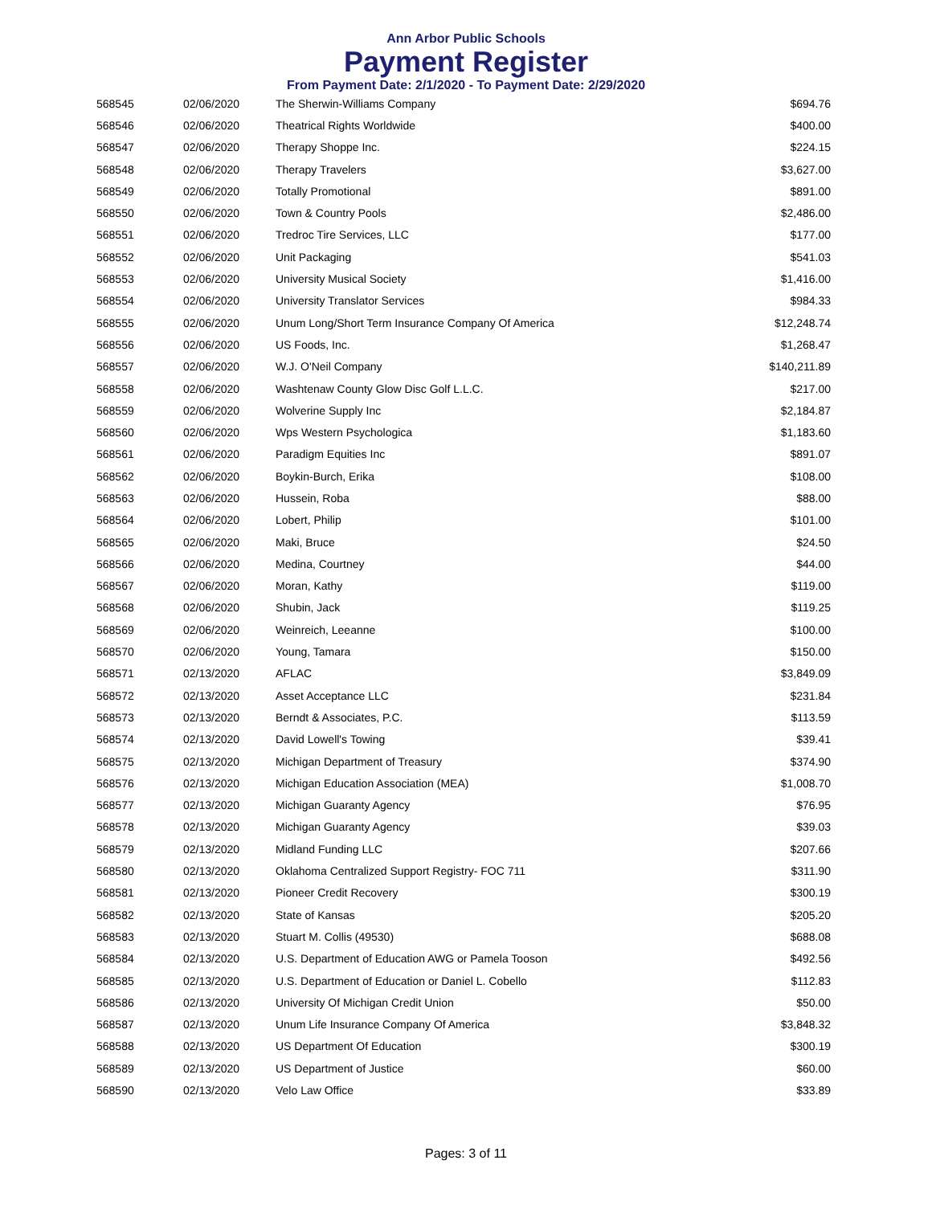Ann Arbor Public Schools
Payment Register
From Payment Date: 2/1/2020 - To Payment Date: 2/29/2020
| 568545 | 02/06/2020 | The Sherwin-Williams Company | $694.76 |
| 568546 | 02/06/2020 | Theatrical Rights Worldwide | $400.00 |
| 568547 | 02/06/2020 | Therapy Shoppe Inc. | $224.15 |
| 568548 | 02/06/2020 | Therapy Travelers | $3,627.00 |
| 568549 | 02/06/2020 | Totally Promotional | $891.00 |
| 568550 | 02/06/2020 | Town & Country Pools | $2,486.00 |
| 568551 | 02/06/2020 | Tredroc Tire Services, LLC | $177.00 |
| 568552 | 02/06/2020 | Unit Packaging | $541.03 |
| 568553 | 02/06/2020 | University Musical Society | $1,416.00 |
| 568554 | 02/06/2020 | University Translator Services | $984.33 |
| 568555 | 02/06/2020 | Unum Long/Short Term Insurance Company Of America | $12,248.74 |
| 568556 | 02/06/2020 | US Foods, Inc. | $1,268.47 |
| 568557 | 02/06/2020 | W.J. O'Neil Company | $140,211.89 |
| 568558 | 02/06/2020 | Washtenaw County Glow Disc Golf L.L.C. | $217.00 |
| 568559 | 02/06/2020 | Wolverine Supply Inc | $2,184.87 |
| 568560 | 02/06/2020 | Wps Western Psychologica | $1,183.60 |
| 568561 | 02/06/2020 | Paradigm Equities Inc | $891.07 |
| 568562 | 02/06/2020 | Boykin-Burch, Erika | $108.00 |
| 568563 | 02/06/2020 | Hussein, Roba | $88.00 |
| 568564 | 02/06/2020 | Lobert, Philip | $101.00 |
| 568565 | 02/06/2020 | Maki, Bruce | $24.50 |
| 568566 | 02/06/2020 | Medina, Courtney | $44.00 |
| 568567 | 02/06/2020 | Moran, Kathy | $119.00 |
| 568568 | 02/06/2020 | Shubin, Jack | $119.25 |
| 568569 | 02/06/2020 | Weinreich, Leeanne | $100.00 |
| 568570 | 02/06/2020 | Young, Tamara | $150.00 |
| 568571 | 02/13/2020 | AFLAC | $3,849.09 |
| 568572 | 02/13/2020 | Asset Acceptance LLC | $231.84 |
| 568573 | 02/13/2020 | Berndt & Associates, P.C. | $113.59 |
| 568574 | 02/13/2020 | David Lowell's Towing | $39.41 |
| 568575 | 02/13/2020 | Michigan Department of Treasury | $374.90 |
| 568576 | 02/13/2020 | Michigan Education Association (MEA) | $1,008.70 |
| 568577 | 02/13/2020 | Michigan Guaranty Agency | $76.95 |
| 568578 | 02/13/2020 | Michigan Guaranty Agency | $39.03 |
| 568579 | 02/13/2020 | Midland Funding LLC | $207.66 |
| 568580 | 02/13/2020 | Oklahoma Centralized Support Registry- FOC 711 | $311.90 |
| 568581 | 02/13/2020 | Pioneer Credit Recovery | $300.19 |
| 568582 | 02/13/2020 | State of Kansas | $205.20 |
| 568583 | 02/13/2020 | Stuart M. Collis (49530) | $688.08 |
| 568584 | 02/13/2020 | U.S. Department of Education AWG or Pamela Tooson | $492.56 |
| 568585 | 02/13/2020 | U.S. Department of Education or Daniel L. Cobello | $112.83 |
| 568586 | 02/13/2020 | University Of Michigan Credit Union | $50.00 |
| 568587 | 02/13/2020 | Unum Life Insurance Company Of America | $3,848.32 |
| 568588 | 02/13/2020 | US Department Of Education | $300.19 |
| 568589 | 02/13/2020 | US Department of Justice | $60.00 |
| 568590 | 02/13/2020 | Velo Law Office | $33.89 |
Pages: 3 of 11